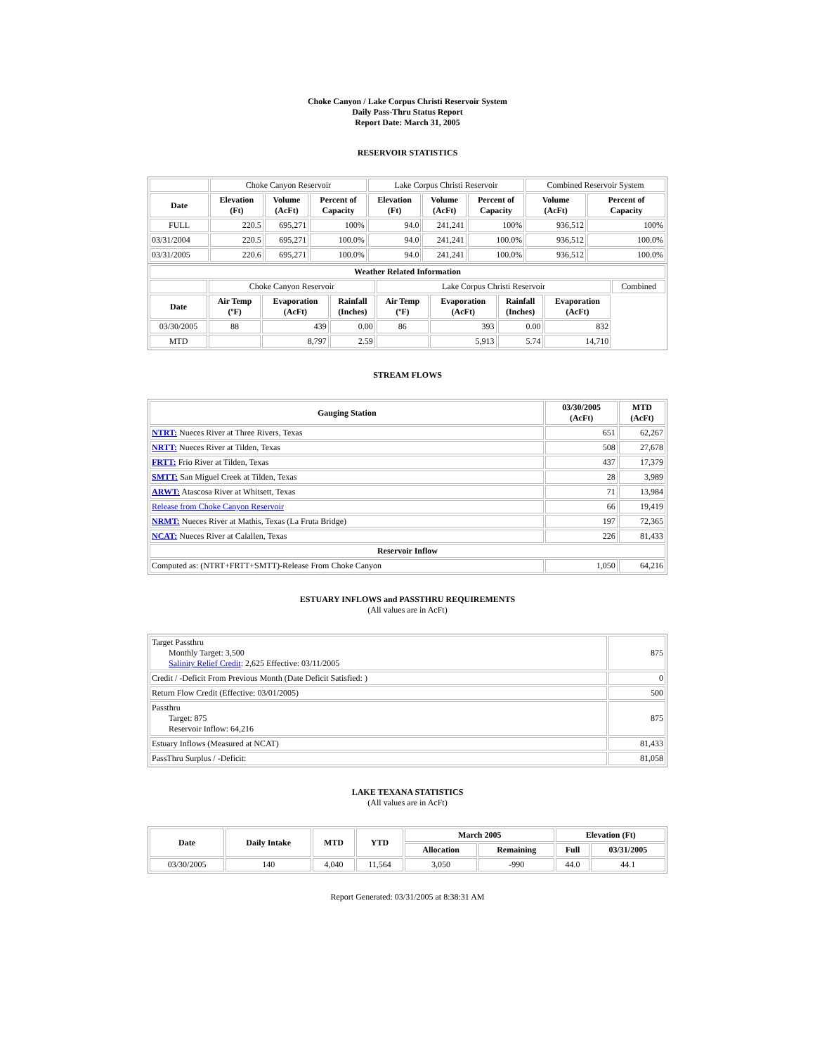Choke Canyon / Lake Corpus Christi Reservoir System
Daily Pass-Thru Status Report
Report Date: March 31, 2005
RESERVOIR STATISTICS
| | Choke Canyon Reservoir | | | Lake Corpus Christi Reservoir | | | Combined Reservoir System | |
| Date | Elevation (Ft) | Volume (AcFt) | Percent of Capacity | Elevation (Ft) | Volume (AcFt) | Percent of Capacity | Volume (AcFt) | Percent of Capacity |
| FULL | 220.5 | 695,271 | 100% | 94.0 | 241,241 | 100% | 936,512 | 100% |
| 03/31/2004 | 220.5 | 695,271 | 100.0% | 94.0 | 241,241 | 100.0% | 936,512 | 100.0% |
| 03/31/2005 | 220.6 | 695,271 | 100.0% | 94.0 | 241,241 | 100.0% | 936,512 | 100.0% |
| Weather Related Information | | | | | | | | |
| --- | --- | --- | --- | --- | --- | --- | --- | --- |
| | Choke Canyon Reservoir | | | Lake Corpus Christi Reservoir | | | | Combined |
| Date | Air Temp (ºF) | Evaporation (AcFt) | Rainfall (Inches) | Air Temp (ºF) | Evaporation (AcFt) | Rainfall (Inches) | Evaporation (AcFt) | |
| 03/30/2005 | 88 | 439 | 0.00 | 86 | 393 | 0.00 | 832 | |
| MTD | | 8,797 | 2.59 | | 5,913 | 5.74 | 14,710 | |
STREAM FLOWS
| Gauging Station | 03/30/2005 (AcFt) | MTD (AcFt) |
| --- | --- | --- |
| NTRT: Nueces River at Three Rivers, Texas | 651 | 62,267 |
| NRTT: Nueces River at Tilden, Texas | 508 | 27,678 |
| FRTT: Frio River at Tilden, Texas | 437 | 17,379 |
| SMTT: San Miguel Creek at Tilden, Texas | 28 | 3,989 |
| ARWT: Atascosa River at Whitsett, Texas | 71 | 13,984 |
| Release from Choke Canyon Reservoir | 66 | 19,419 |
| NRMT: Nueces River at Mathis, Texas (La Fruta Bridge) | 197 | 72,365 |
| NCAT: Nueces River at Calallen, Texas | 226 | 81,433 |
| Reservoir Inflow | | |
| Computed as: (NTRT+FRTT+SMTT)-Release From Choke Canyon | 1,050 | 64,216 |
ESTUARY INFLOWS and PASSTHRU REQUIREMENTS
(All values are in AcFt)
| Target Passthru Monthly Target: 3,500 Salinity Relief Credit : 2,625 Effective: 03/11/2005 | 875 |
| Credit / -Deficit From Previous Month (Date Deficit Satisfied: ) | 0 |
| Return Flow Credit (Effective: 03/01/2005) | 500 |
| Passthru Target: 875 Reservoir Inflow: 64,216 | 875 |
| Estuary Inflows (Measured at NCAT) | 81,433 |
| PassThru Surplus / -Deficit: | 81,058 |
LAKE TEXANA STATISTICS
(All values are in AcFt)
| Date | Daily Intake | MTD | YTD | March 2005 | | Elevation (Ft) | |
| --- | --- | --- | --- | --- | --- | --- | --- |
| | | | | Allocation | Remaining | Full | 03/31/2005 |
| 03/30/2005 | 140 | 4,040 | 11,564 | 3,050 | -990 | 44.0 | 44.1 |
Report Generated: 03/31/2005 at 8:38:31 AM